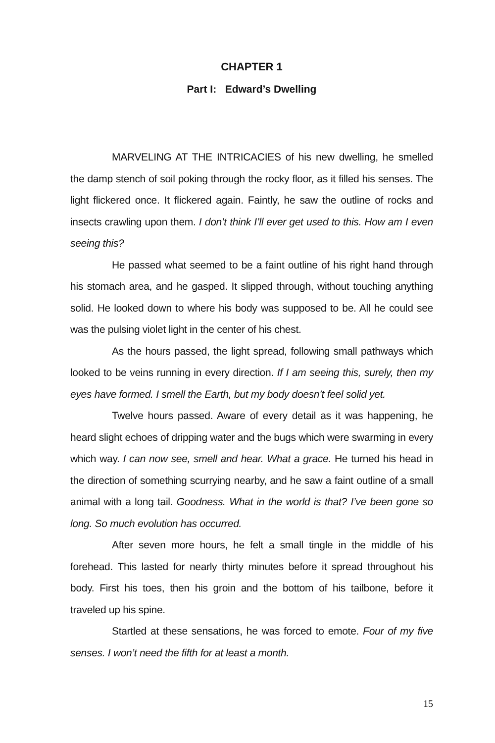CHAPTER 1
Part I: Edward’s Dwelling
MARVELING AT THE INTRICACIES of his new dwelling, he smelled the damp stench of soil poking through the rocky floor, as it filled his senses. The light flickered once. It flickered again. Faintly, he saw the outline of rocks and insects crawling upon them. I don’t think I’ll ever get used to this. How am I even seeing this?
He passed what seemed to be a faint outline of his right hand through his stomach area, and he gasped. It slipped through, without touching anything solid. He looked down to where his body was supposed to be. All he could see was the pulsing violet light in the center of his chest.
As the hours passed, the light spread, following small pathways which looked to be veins running in every direction. If I am seeing this, surely, then my eyes have formed. I smell the Earth, but my body doesn’t feel solid yet.
Twelve hours passed. Aware of every detail as it was happening, he heard slight echoes of dripping water and the bugs which were swarming in every which way. I can now see, smell and hear. What a grace. He turned his head in the direction of something scurrying nearby, and he saw a faint outline of a small animal with a long tail. Goodness. What in the world is that? I’ve been gone so long. So much evolution has occurred.
After seven more hours, he felt a small tingle in the middle of his forehead. This lasted for nearly thirty minutes before it spread throughout his body. First his toes, then his groin and the bottom of his tailbone, before it traveled up his spine.
Startled at these sensations, he was forced to emote. Four of my five senses. I won’t need the fifth for at least a month.
15